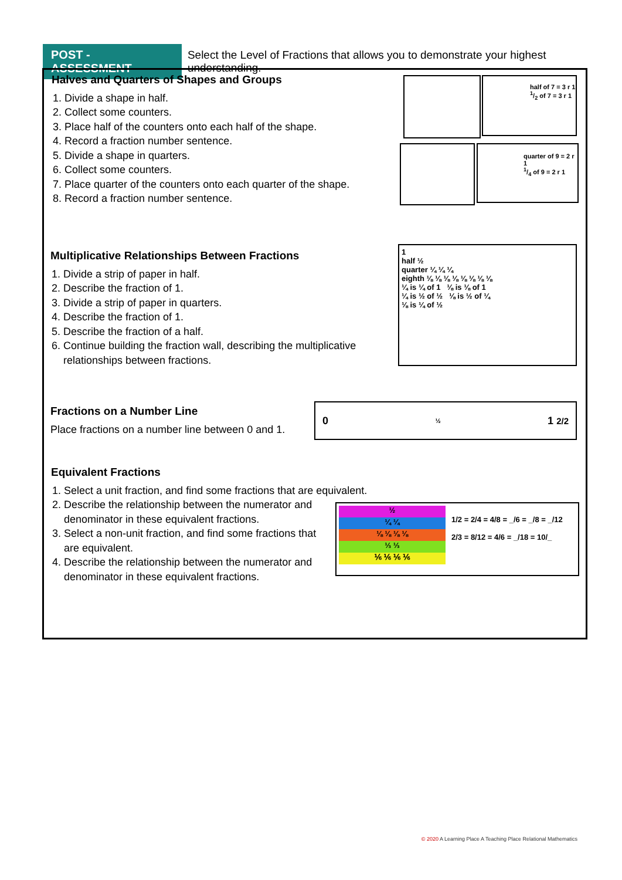POST - ASSESSMENT
Select the Level of Fractions that allows you to demonstrate your highest understanding.
Halves and Quarters of Shapes and Groups
1. Divide a shape in half.
2. Collect some counters.
3. Place half of the counters onto each half of the shape.
4. Record a fraction number sentence.
5. Divide a shape in quarters.
6. Collect some counters.
7. Place quarter of the counters onto each quarter of the shape.
8. Record a fraction number sentence.
half of 7 = 3 r 1
1/2 of 7 = 3 r 1
quarter of 9 = 2 r 1
1/4 of 9 = 2 r 1
Multiplicative Relationships Between Fractions
1. Divide a strip of paper in half.
2. Describe the fraction of 1.
3. Divide a strip of paper in quarters.
4. Describe the fraction of 1.
5. Describe the fraction of a half.
6. Continue building the fraction wall, describing the multiplicative relationships between fractions.
1
half ½
quarter ¼ ¼ ¼
eighth ⅛ ⅛ ⅛ ⅛ ⅛ ⅛ ⅛ ⅛
¼ is ¼ of 1 ⅛ is ⅛ of 1
¼ is ½ of ½ ⅛ is ½ of ¼
⅛ is ¼ of ½
Fractions on a Number Line
Place fractions on a number line between 0 and 1.
0 ½ 1 2/2
Equivalent Fractions
1. Select a unit fraction, and find some fractions that are equivalent.
2. Describe the relationship between the numerator and denominator in these equivalent fractions.
3. Select a non-unit fraction, and find some fractions that are equivalent.
4. Describe the relationship between the numerator and denominator in these equivalent fractions.
½
¼ ¼
⅛ ⅛ ⅛ ⅛
⅓ ⅓
⅙ ⅙ ⅙ ⅙
1/2 = 2/4 = 4/8 = _/6 = _/8 = _/12
2/3 = 8/12 = 4/6 = _/18 = 10/_
© 2020 A Learning Place A Teaching Place Relational Mathematics